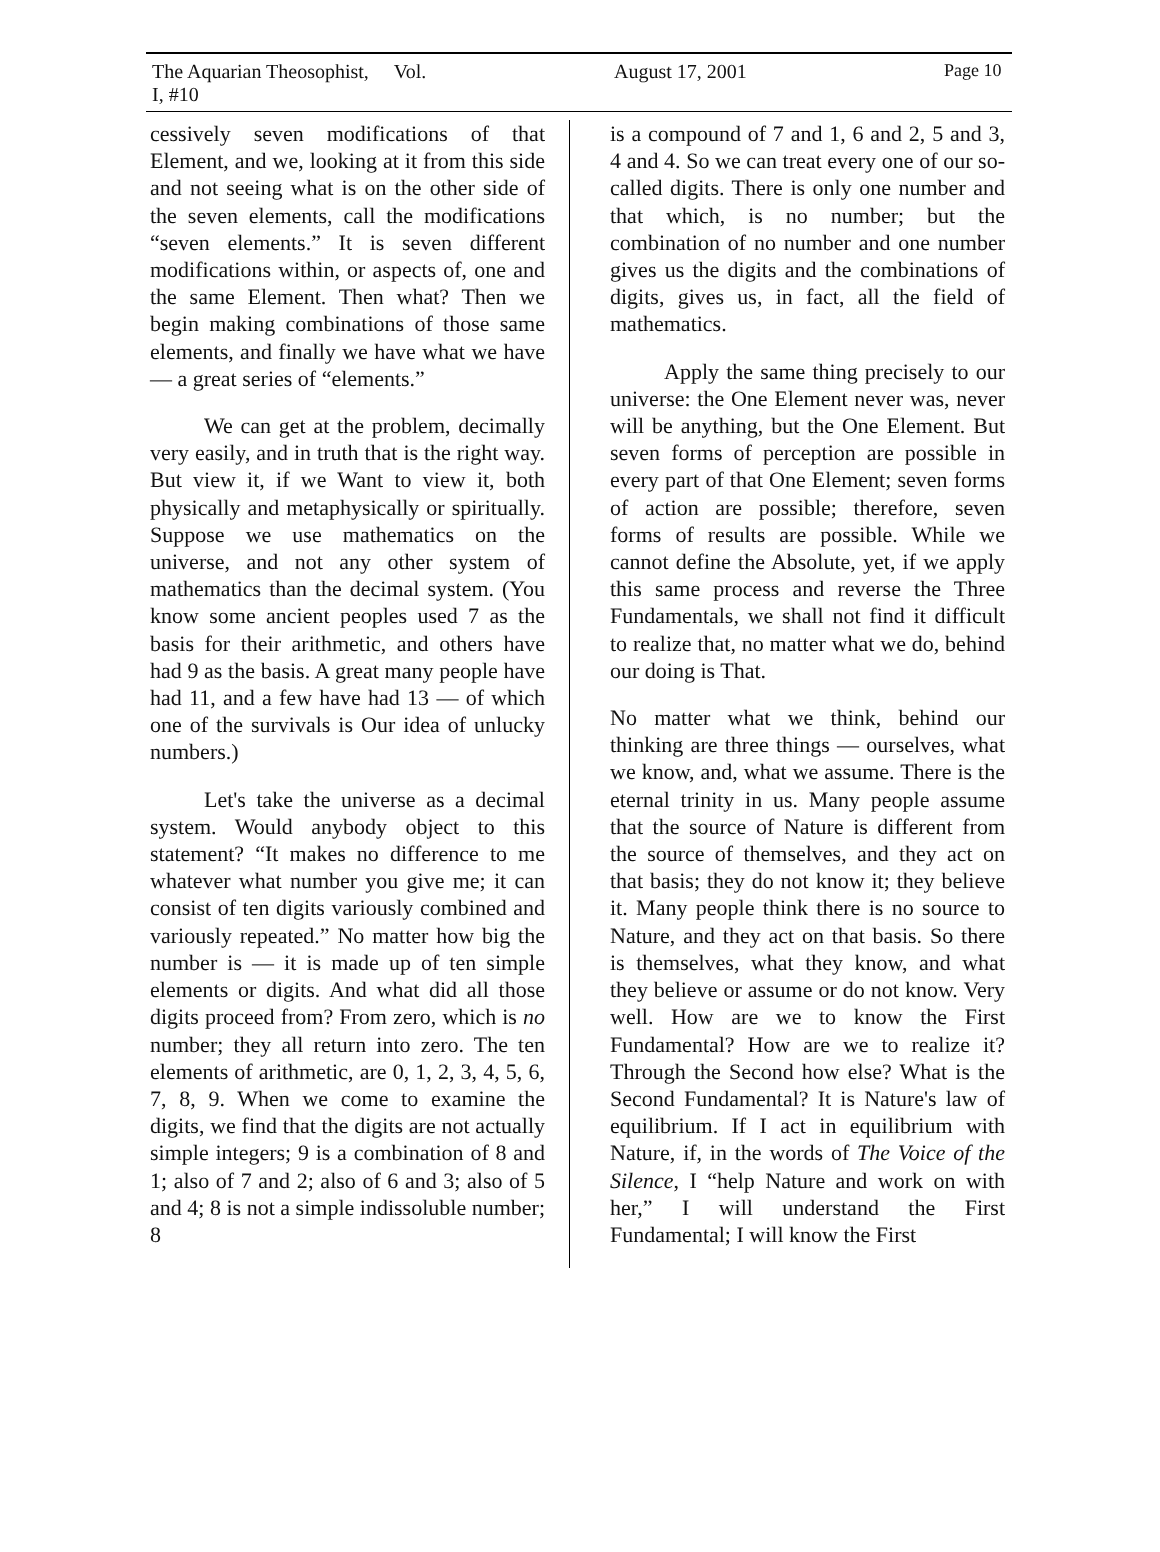The Aquarian Theosophist, Vol. I, #10 August 17, 2001 Page 10
cessively seven modifications of that Element, and we, looking at it from this side and not seeing what is on the other side of the seven elements, call the modifications “seven elements.” It is seven different modifications within, or aspects of, one and the same Element. Then what? Then we begin making combinations of those same elements, and finally we have what we have — a great series of “elements.”
We can get at the problem, decimally very easily, and in truth that is the right way. But view it, if we Want to view it, both physically and metaphysically or spiritually. Suppose we use mathematics on the universe, and not any other system of mathematics than the decimal system. (You know some ancient peoples used 7 as the basis for their arithmetic, and others have had 9 as the basis. A great many people have had 11, and a few have had 13 — of which one of the survivals is Our idea of unlucky numbers.)
Let's take the universe as a decimal system. Would anybody object to this statement? “It makes no difference to me whatever what number you give me; it can consist of ten digits variously combined and variously repeated.” No matter how big the number is — it is made up of ten simple elements or digits. And what did all those digits proceed from? From zero, which is no number; they all return into zero. The ten elements of arithmetic, are 0, 1, 2, 3, 4, 5, 6, 7, 8, 9. When we come to examine the digits, we find that the digits are not actually simple integers; 9 is a combination of 8 and 1; also of 7 and 2; also of 6 and 3; also of 5 and 4; 8 is not a simple indissoluble number; 8
is a compound of 7 and 1, 6 and 2, 5 and 3, 4 and 4. So we can treat every one of our so-called digits. There is only one number and that which, is no number; but the combination of no number and one number gives us the digits and the combinations of digits, gives us, in fact, all the field of mathematics.
Apply the same thing precisely to our universe: the One Element never was, never will be anything, but the One Element. But seven forms of perception are possible in every part of that One Element; seven forms of action are possible; therefore, seven forms of results are possible. While we cannot define the Absolute, yet, if we apply this same process and reverse the Three Fundamentals, we shall not find it difficult to realize that, no matter what we do, behind our doing is That.
No matter what we think, behind our thinking are three things — ourselves, what we know, and, what we assume. There is the eternal trinity in us. Many people assume that the source of Nature is different from the source of themselves, and they act on that basis; they do not know it; they believe it. Many people think there is no source to Nature, and they act on that basis. So there is themselves, what they know, and what they believe or assume or do not know. Very well. How are we to know the First Fundamental? How are we to realize it? Through the Second how else? What is the Second Fundamental? It is Nature's law of equilibrium. If I act in equilibrium with Nature, if, in the words of The Voice of the Silence, I “help Nature and work on with her,” I will understand the First Fundamental; I will know the First